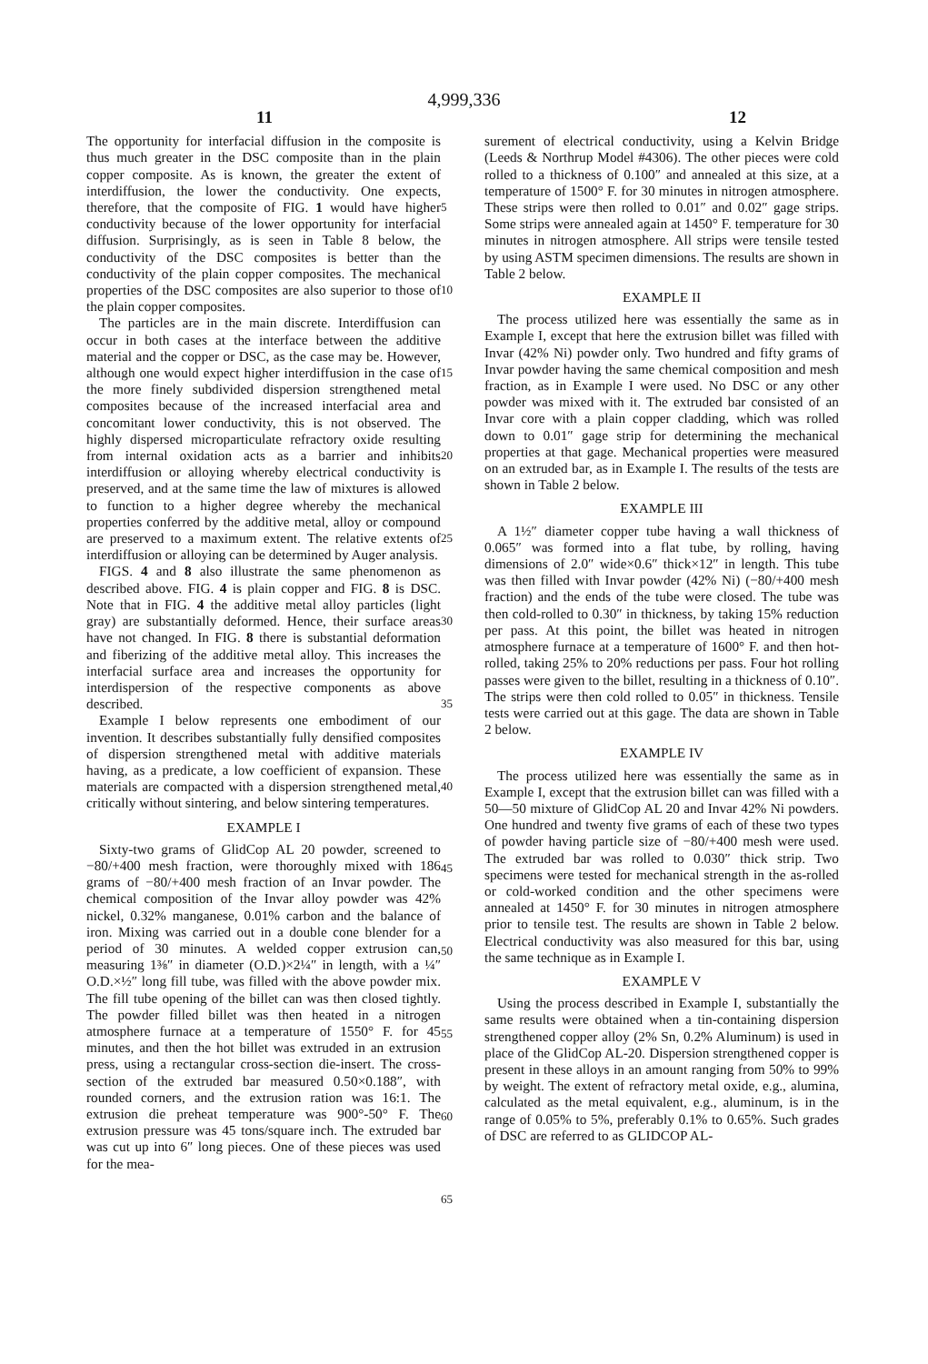4,999,336
11 12
The opportunity for interfacial diffusion in the composite is thus much greater in the DSC composite than in the plain copper composite. As is known, the greater the extent of interdiffusion, the lower the conductivity. One expects, therefore, that the composite of FIG. 1 would have higher conductivity because of the lower opportunity for interfacial diffusion. Surprisingly, as is seen in Table 8 below, the conductivity of the DSC composites is better than the conductivity of the plain copper composites. The mechanical properties of the DSC composites are also superior to those of the plain copper composites.
The particles are in the main discrete. Interdiffusion can occur in both cases at the interface between the additive material and the copper or DSC, as the case may be. However, although one would expect higher interdiffusion in the case of the more finely subdivided dispersion strengthened metal composites because of the increased interfacial area and concomitant lower conductivity, this is not observed. The highly dispersed microparticulate refractory oxide resulting from internal oxidation acts as a barrier and inhibits interdiffusion or alloying whereby electrical conductivity is preserved, and at the same time the law of mixtures is allowed to function to a higher degree whereby the mechanical properties conferred by the additive metal, alloy or compound are preserved to a maximum extent. The relative extents of interdiffusion or alloying can be determined by Auger analysis.
FIGS. 4 and 8 also illustrate the same phenomenon as described above. FIG. 4 is plain copper and FIG. 8 is DSC. Note that in FIG. 4 the additive metal alloy particles (light gray) are substantially deformed. Hence, their surface areas have not changed. In FIG. 8 there is substantial deformation and fiberizing of the additive metal alloy. This increases the interfacial surface area and increases the opportunity for interdispersion of the respective components as above described.
Example I below represents one embodiment of our invention. It describes substantially fully densified composites of dispersion strengthened metal with additive materials having, as a predicate, a low coefficient of expansion. These materials are compacted with a dispersion strengthened metal, critically without sintering, and below sintering temperatures.
EXAMPLE I
Sixty-two grams of GlidCop AL 20 powder, screened to −80/+400 mesh fraction, were thoroughly mixed with 186 grams of −80/+400 mesh fraction of an Invar powder. The chemical composition of the Invar alloy powder was 42% nickel, 0.32% manganese, 0.01% carbon and the balance of iron. Mixing was carried out in a double cone blender for a period of 30 minutes. A welded copper extrusion can, measuring 1⅜″ in diameter (O.D.)×2¼″ in length, with a ¼″ O.D.×½″ long fill tube, was filled with the above powder mix. The fill tube opening of the billet can was then closed tightly. The powder filled billet was then heated in a nitrogen atmosphere furnace at a temperature of 1550° F. for 45 minutes, and then the hot billet was extruded in an extrusion press, using a rectangular cross-section die-insert. The cross-section of the extruded bar measured 0.50×0.188″, with rounded corners, and the extrusion ration was 16:1. The extrusion die preheat temperature was 900°-50° F. The extrusion pressure was 45 tons/square inch. The extruded bar was cut up into 6″ long pieces. One of these pieces was used for the mea-
5
10
15
20
25
30
35
40
45
50
55
60
65
surement of electrical conductivity, using a Kelvin Bridge (Leeds & Northrup Model #4306). The other pieces were cold rolled to a thickness of 0.100″ and annealed at this size, at a temperature of 1500° F. for 30 minutes in nitrogen atmosphere. These strips were then rolled to 0.01″ and 0.02″ gage strips. Some strips were annealed again at 1450° F. temperature for 30 minutes in nitrogen atmosphere. All strips were tensile tested by using ASTM specimen dimensions. The results are shown in Table 2 below.
EXAMPLE II
The process utilized here was essentially the same as in Example I, except that here the extrusion billet was filled with Invar (42% Ni) powder only. Two hundred and fifty grams of Invar powder having the same chemical composition and mesh fraction, as in Example I were used. No DSC or any other powder was mixed with it. The extruded bar consisted of an Invar core with a plain copper cladding, which was rolled down to 0.01″ gage strip for determining the mechanical properties at that gage. Mechanical properties were measured on an extruded bar, as in Example I. The results of the tests are shown in Table 2 below.
EXAMPLE III
A 1½″ diameter copper tube having a wall thickness of 0.065″ was formed into a flat tube, by rolling, having dimensions of 2.0″ wide×0.6″ thick×12″ in length. This tube was then filled with Invar powder (42% Ni) (−80/+400 mesh fraction) and the ends of the tube were closed. The tube was then cold-rolled to 0.30″ in thickness, by taking 15% reduction per pass. At this point, the billet was heated in nitrogen atmosphere furnace at a temperature of 1600° F. and then hot-rolled, taking 25% to 20% reductions per pass. Four hot rolling passes were given to the billet, resulting in a thickness of 0.10″. The strips were then cold rolled to 0.05″ in thickness. Tensile tests were carried out at this gage. The data are shown in Table 2 below.
EXAMPLE IV
The process utilized here was essentially the same as in Example I, except that the extrusion billet can was filled with a 50—50 mixture of GlidCop AL 20 and Invar 42% Ni powders. One hundred and twenty five grams of each of these two types of powder having particle size of −80/+400 mesh were used. The extruded bar was rolled to 0.030″ thick strip. Two specimens were tested for mechanical strength in the as-rolled or cold-worked condition and the other specimens were annealed at 1450° F. for 30 minutes in nitrogen atmosphere prior to tensile test. The results are shown in Table 2 below. Electrical conductivity was also measured for this bar, using the same technique as in Example I.
EXAMPLE V
Using the process described in Example I, substantially the same results were obtained when a tin-containing dispersion strengthened copper alloy (2% Sn, 0.2% Aluminum) is used in place of the GlidCop AL-20. Dispersion strengthened copper is present in these alloys in an amount ranging from 50% to 99% by weight. The extent of refractory metal oxide, e.g., alumina, calculated as the metal equivalent, e.g., aluminum, is in the range of 0.05% to 5%, preferably 0.1% to 0.65%. Such grades of DSC are referred to as GLIDCOP AL-